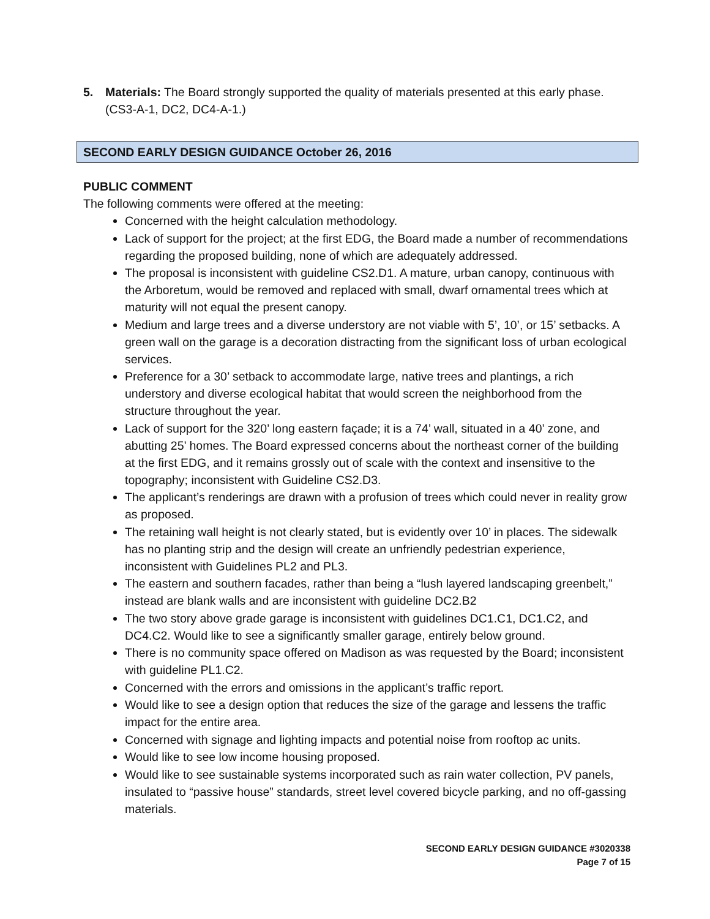5. Materials: The Board strongly supported the quality of materials presented at this early phase. (CS3-A-1, DC2, DC4-A-1.)
SECOND EARLY DESIGN GUIDANCE October 26, 2016
PUBLIC COMMENT
The following comments were offered at the meeting:
Concerned with the height calculation methodology.
Lack of support for the project; at the first EDG, the Board made a number of recommendations regarding the proposed building, none of which are adequately addressed.
The proposal is inconsistent with guideline CS2.D1. A mature, urban canopy, continuous with the Arboretum, would be removed and replaced with small, dwarf ornamental trees which at maturity will not equal the present canopy.
Medium and large trees and a diverse understory are not viable with 5’, 10’, or 15’ setbacks. A green wall on the garage is a decoration distracting from the significant loss of urban ecological services.
Preference for a 30’ setback to accommodate large, native trees and plantings, a rich understory and diverse ecological habitat that would screen the neighborhood from the structure throughout the year.
Lack of support for the 320’ long eastern façade; it is a 74’ wall, situated in a 40’ zone, and abutting 25’ homes. The Board expressed concerns about the northeast corner of the building at the first EDG, and it remains grossly out of scale with the context and insensitive to the topography; inconsistent with Guideline CS2.D3.
The applicant’s renderings are drawn with a profusion of trees which could never in reality grow as proposed.
The retaining wall height is not clearly stated, but is evidently over 10’ in places. The sidewalk has no planting strip and the design will create an unfriendly pedestrian experience, inconsistent with Guidelines PL2 and PL3.
The eastern and southern facades, rather than being a “lush layered landscaping greenbelt,” instead are blank walls and are inconsistent with guideline DC2.B2
The two story above grade garage is inconsistent with guidelines DC1.C1, DC1.C2, and DC4.C2. Would like to see a significantly smaller garage, entirely below ground.
There is no community space offered on Madison as was requested by the Board; inconsistent with guideline PL1.C2.
Concerned with the errors and omissions in the applicant’s traffic report.
Would like to see a design option that reduces the size of the garage and lessens the traffic impact for the entire area.
Concerned with signage and lighting impacts and potential noise from rooftop ac units.
Would like to see low income housing proposed.
Would like to see sustainable systems incorporated such as rain water collection, PV panels, insulated to “passive house” standards, street level covered bicycle parking, and no off-gassing materials.
SECOND EARLY DESIGN GUIDANCE #3020338
Page 7 of 15